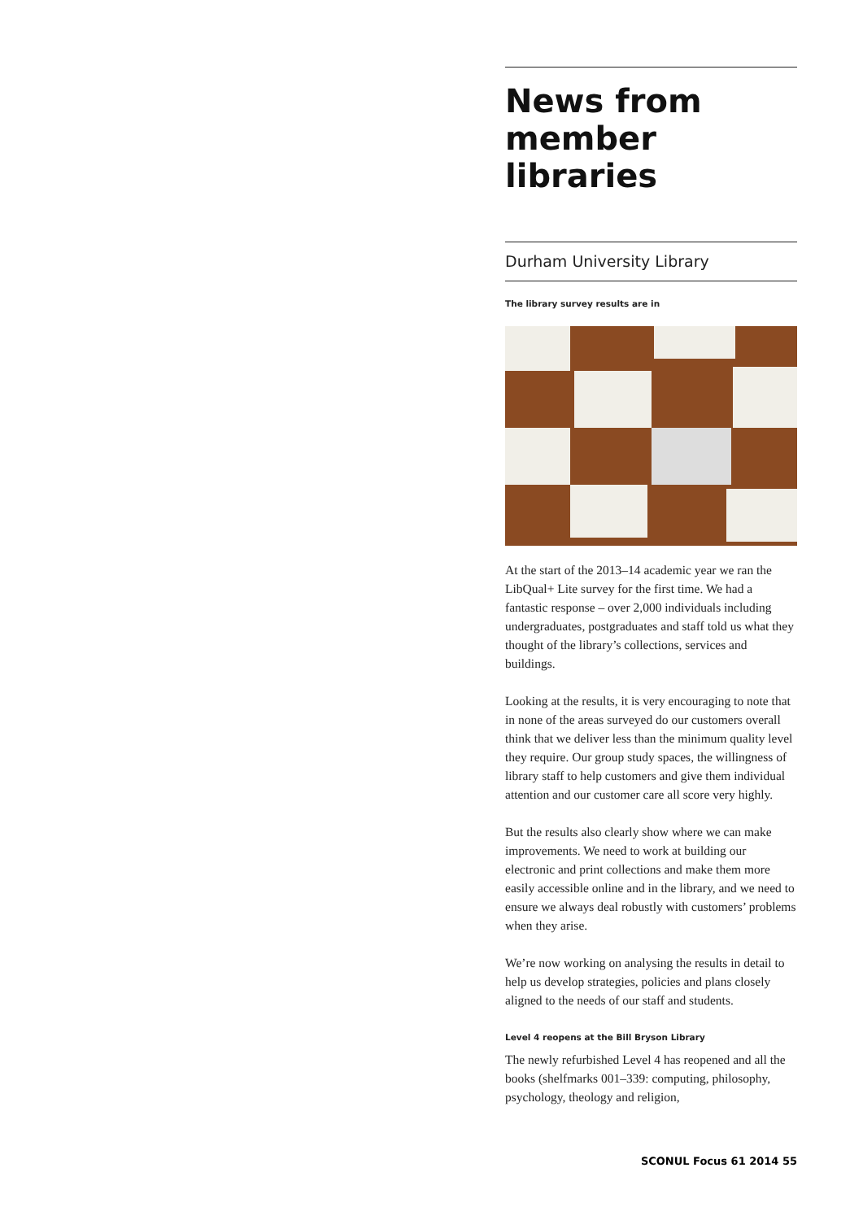News from member libraries
Durham University Library
The library survey results are in
At the start of the 2013–14 academic year we ran the LibQual+ Lite survey for the first time. We had a fantastic response – over 2,000 individuals including undergraduates, postgraduates and staff told us what they thought of the library’s collections, services and buildings.
Looking at the results, it is very encouraging to note that in none of the areas surveyed do our customers overall think that we deliver less than the minimum quality level they require. Our group study spaces, the willingness of library staff to help customers and give them individual attention and our customer care all score very highly.
But the results also clearly show where we can make improvements. We need to work at building our electronic and print collections and make them more easily accessible online and in the library, and we need to ensure we always deal robustly with customers’ problems when they arise.
We’re now working on analysing the results in detail to help us develop strategies, policies and plans closely aligned to the needs of our staff and students.
Level 4 reopens at the Bill Bryson Library
The newly refurbished Level 4 has reopened and all the books (shelfmarks 001–339: computing, philosophy, psychology, theology and religion,
SCONUL Focus 61 2014 55